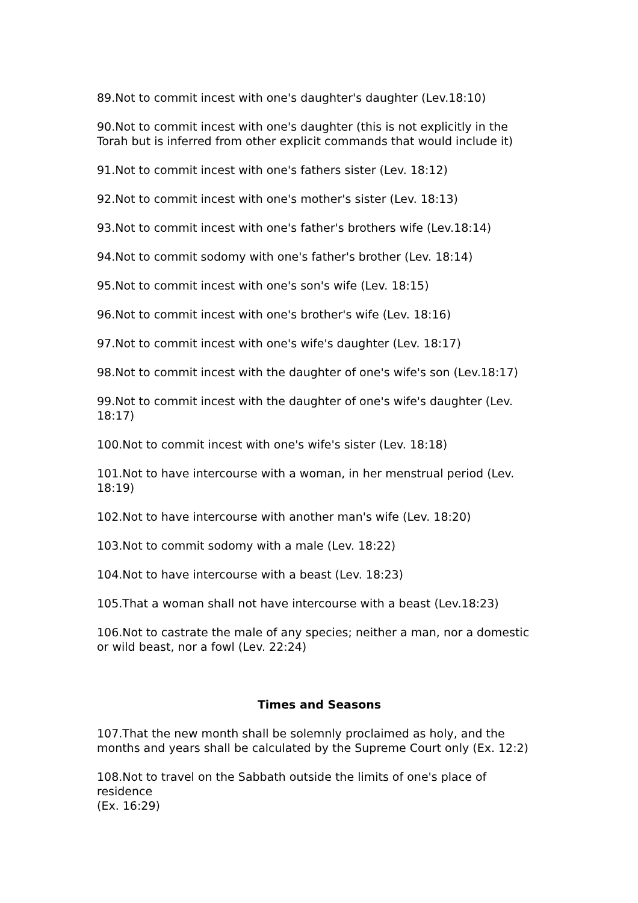89.Not to commit incest with one's daughter's daughter (Lev.18:10)
90.Not to commit incest with one's daughter (this is not explicitly in the Torah but is inferred from other explicit commands that would include it)
91.Not to commit incest with one's fathers sister (Lev. 18:12)
92.Not to commit incest with one's mother's sister (Lev. 18:13)
93.Not to commit incest with one's father's brothers wife (Lev.18:14)
94.Not to commit sodomy with one's father's brother (Lev. 18:14)
95.Not to commit incest with one's son's wife (Lev. 18:15)
96.Not to commit incest with one's brother's wife (Lev. 18:16)
97.Not to commit incest with one's wife's daughter (Lev. 18:17)
98.Not to commit incest with the daughter of one's wife's son (Lev.18:17)
99.Not to commit incest with the daughter of one's wife's daughter (Lev. 18:17)
100.Not to commit incest with one's wife's sister (Lev. 18:18)
101.Not to have intercourse with a woman, in her menstrual period (Lev. 18:19)
102.Not to have intercourse with another man's wife (Lev. 18:20)
103.Not to commit sodomy with a male (Lev. 18:22)
104.Not to have intercourse with a beast (Lev. 18:23)
105.That a woman shall not have intercourse with a beast (Lev.18:23)
106.Not to castrate the male of any species; neither a man, nor a domestic or wild beast, nor a fowl (Lev. 22:24)
Times and Seasons
107.That the new month shall be solemnly proclaimed as holy, and the months and years shall be calculated by the Supreme Court only (Ex. 12:2)
108.Not to travel on the Sabbath outside the limits of one's place of residence
(Ex. 16:29)